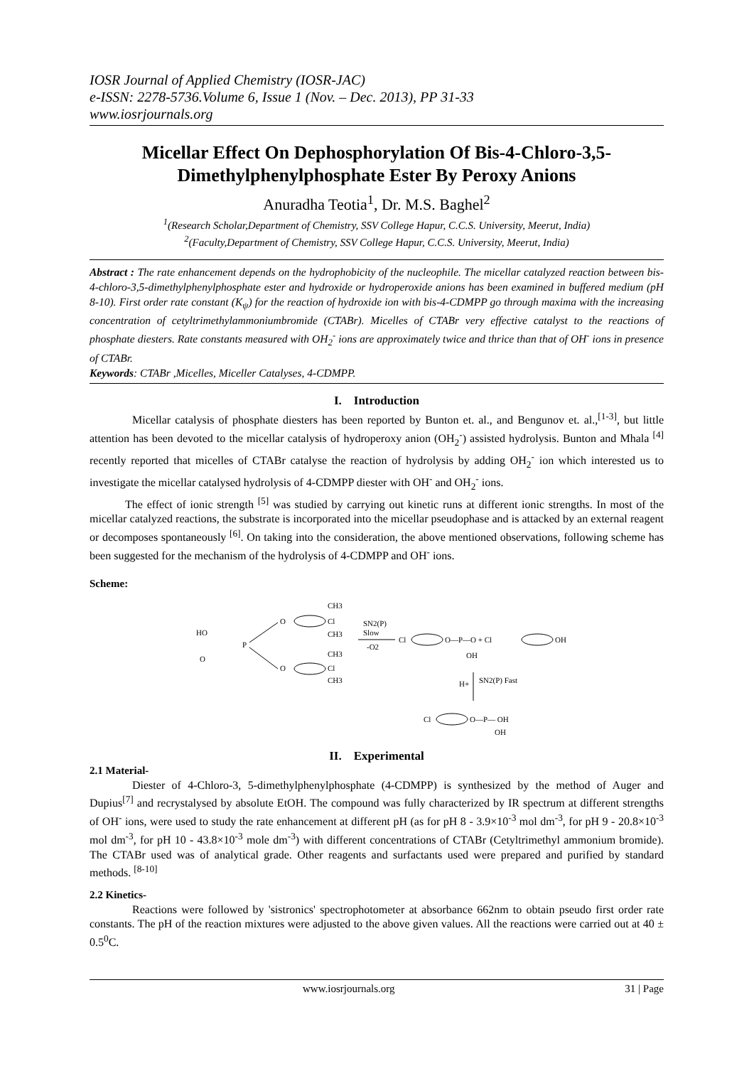IOSR Journal of Applied Chemistry (IOSR-JAC)
e-ISSN: 2278-5736.Volume 6, Issue 1 (Nov. – Dec. 2013), PP 31-33
www.iosrjournals.org
Micellar Effect On Dephosphorylation Of Bis-4-Chloro-3,5-Dimethylphenylphosphate Ester By Peroxy Anions
Anuradha Teotia<sup>1</sup>, Dr. M.S. Baghel<sup>2</sup>
<sup>1</sup> (Research Scholar,Department of Chemistry, SSV College Hapur, C.C.S. University, Meerut, India)
<sup>2</sup> (Faculty,Department of Chemistry, SSV College Hapur, C.C.S. University, Meerut, India)
Abstract : The rate enhancement depends on the hydrophobicity of the nucleophile. The micellar catalyzed reaction between bis-4-chloro-3,5-dimethylphenylphosphate ester and hydroxide or hydroperoxide anions has been examined in buffered medium (pH 8-10). First order rate constant (K<sub>ψ</sub>) for the reaction of hydroxide ion with bis-4-CDMPP go through maxima with the increasing concentration of cetyltrimethylammoniumbromide (CTABr). Micelles of CTABr very effective catalyst to the reactions of phosphate diesters. Rate constants measured with OH<sub>2</sub><sup>-</sup> ions are approximately twice and thrice than that of OH<sup>-</sup> ions in presence of CTABr.
Keywords: CTABr ,Micelles, Miceller Catalyses, 4-CDMPP.
I. Introduction
Micellar catalysis of phosphate diesters has been reported by Bunton et. al., and Bengunov et. al.,<sup>[1-3]</sup>, but little attention has been devoted to the micellar catalysis of hydroperoxy anion (OH<sub>2</sub><sup>-</sup>) assisted hydrolysis. Bunton and Mhala <sup>[4]</sup> recently reported that micelles of CTABr catalyse the reaction of hydrolysis by adding OH<sub>2</sub><sup>-</sup> ion which interested us to investigate the micellar catalysed hydrolysis of 4-CDMPP diester with OH<sup>-</sup> and OH<sub>2</sub><sup>-</sup> ions.
The effect of ionic strength <sup>[5]</sup> was studied by carrying out kinetic runs at different ionic strengths. In most of the micellar catalyzed reactions, the substrate is incorporated into the micellar pseudophase and is attacked by an external reagent or decomposes spontaneously <sup>[6]</sup>. On taking into the consideration, the above mentioned observations, following scheme has been suggested for the mechanism of the hydrolysis of 4-CDMPP and OH<sup>-</sup> ions.
Scheme:
HO
O
P
O
O
CH3
Cl
CH3
CH3
Cl
CH3
SN2(P)
Slow
-O2
Cl
O—P—O + Cl
OH
OH
H+
SN2(P) Fast
Cl
O—P— OH
OH
II. Experimental
2.1 Material-
Diester of 4-Chloro-3, 5-dimethylphenylphosphate (4-CDMPP) is synthesized by the method of Auger and Dupius<sup>[7]</sup> and recrystalysed by absolute EtOH. The compound was fully characterized by IR spectrum at different strengths of OH<sup>-</sup> ions, were used to study the rate enhancement at different pH (as for pH 8 - 3.9×10<sup>-3</sup> mol dm<sup>-3</sup>, for pH 9 - 20.8×10<sup>-3</sup> mol dm<sup>-3</sup>, for pH 10 - 43.8×10<sup>-3</sup> mole dm<sup>-3</sup>) with different concentrations of CTABr (Cetyltrimethyl ammonium bromide). The CTABr used was of analytical grade. Other reagents and surfactants used were prepared and purified by standard methods. <sup>[8-10]</sup>
2.2 Kinetics-
Reactions were followed by 'sistronics' spectrophotometer at absorbance 662nm to obtain pseudo first order rate constants. The pH of the reaction mixtures were adjusted to the above given values. All the reactions were carried out at 40 ± 0.5<sup>0</sup>C.
www.iosrjournals.org 31 | Page